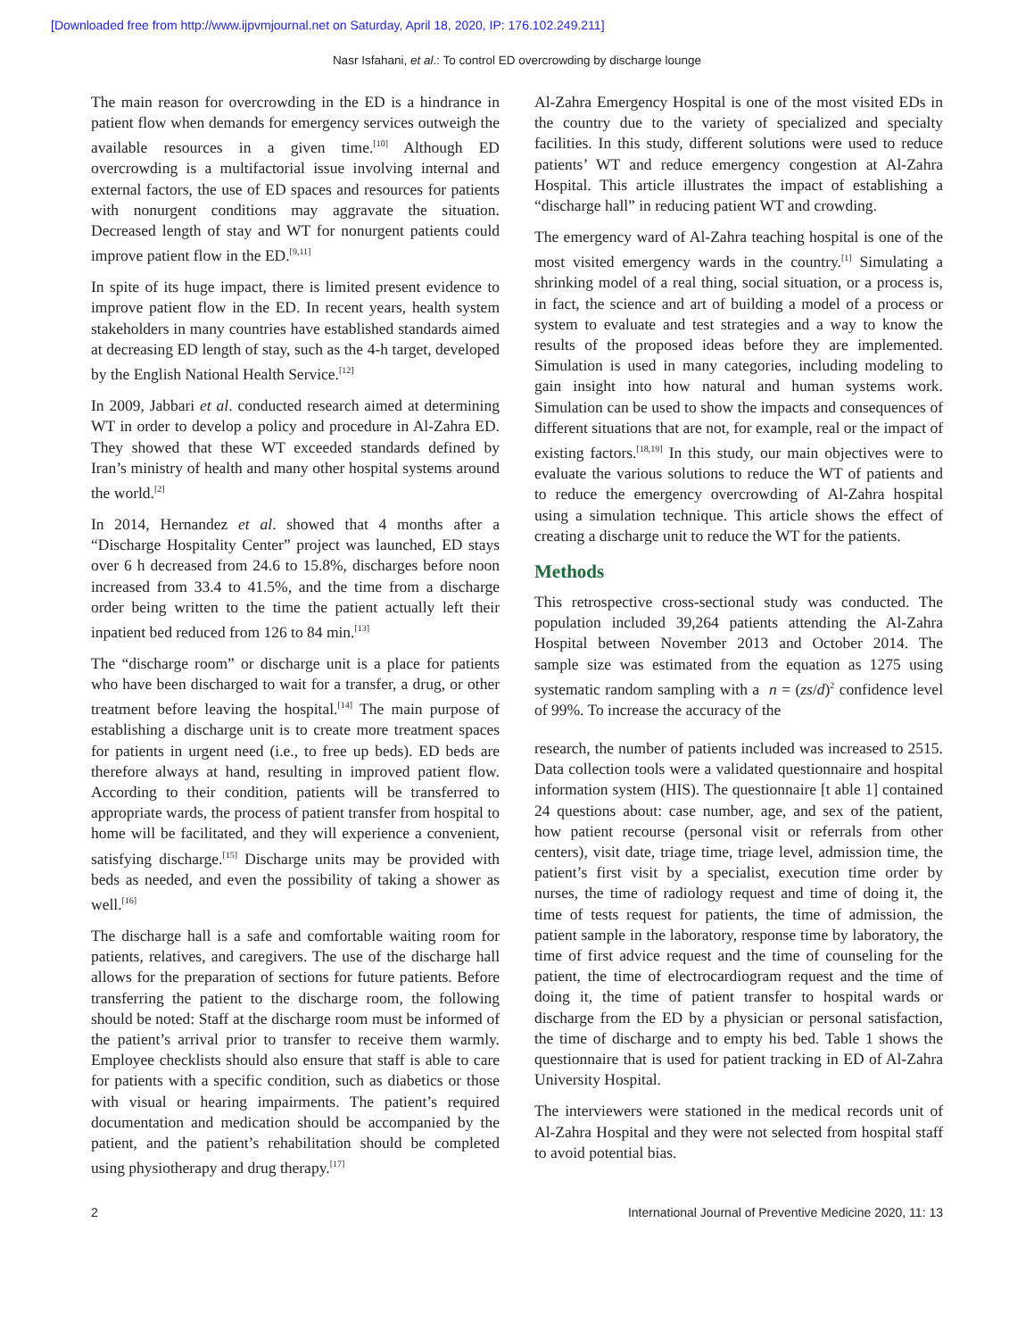[Downloaded free from http://www.ijpvmjournal.net on Saturday, April 18, 2020, IP: 176.102.249.211]
Nasr Isfahani, et al.: To control ED overcrowding by discharge lounge
The main reason for overcrowding in the ED is a hindrance in patient flow when demands for emergency services outweigh the available resources in a given time.<sup>[10]</sup> Although ED overcrowding is a multifactorial issue involving internal and external factors, the use of ED spaces and resources for patients with nonurgent conditions may aggravate the situation. Decreased length of stay and WT for nonurgent patients could improve patient flow in the ED.<sup>[9,11]</sup>
In spite of its huge impact, there is limited present evidence to improve patient flow in the ED. In recent years, health system stakeholders in many countries have established standards aimed at decreasing ED length of stay, such as the 4-h target, developed by the English National Health Service.<sup>[12]</sup>
In 2009, Jabbari et al. conducted research aimed at determining WT in order to develop a policy and procedure in Al-Zahra ED. They showed that these WT exceeded standards defined by Iran’s ministry of health and many other hospital systems around the world.<sup>[2]</sup>
In 2014, Hernandez et al. showed that 4 months after a “Discharge Hospitality Center” project was launched, ED stays over 6 h decreased from 24.6 to 15.8%, discharges before noon increased from 33.4 to 41.5%, and the time from a discharge order being written to the time the patient actually left their inpatient bed reduced from 126 to 84 min.<sup>[13]</sup>
The “discharge room” or discharge unit is a place for patients who have been discharged to wait for a transfer, a drug, or other treatment before leaving the hospital.<sup>[14]</sup> The main purpose of establishing a discharge unit is to create more treatment spaces for patients in urgent need (i.e., to free up beds). ED beds are therefore always at hand, resulting in improved patient flow. According to their condition, patients will be transferred to appropriate wards, the process of patient transfer from hospital to home will be facilitated, and they will experience a convenient, satisfying discharge.<sup>[15]</sup> Discharge units may be provided with beds as needed, and even the possibility of taking a shower as well.<sup>[16]</sup>
The discharge hall is a safe and comfortable waiting room for patients, relatives, and caregivers. The use of the discharge hall allows for the preparation of sections for future patients. Before transferring the patient to the discharge room, the following should be noted: Staff at the discharge room must be informed of the patient’s arrival prior to transfer to receive them warmly. Employee checklists should also ensure that staff is able to care for patients with a specific condition, such as diabetics or those with visual or hearing impairments. The patient’s required documentation and medication should be accompanied by the patient, and the patient’s rehabilitation should be completed using physiotherapy and drug therapy.<sup>[17]</sup>
Al-Zahra Emergency Hospital is one of the most visited EDs in the country due to the variety of specialized and specialty facilities. In this study, different solutions were used to reduce patients’ WT and reduce emergency congestion at Al-Zahra Hospital. This article illustrates the impact of establishing a “discharge hall” in reducing patient WT and crowding.
The emergency ward of Al-Zahra teaching hospital is one of the most visited emergency wards in the country.<sup>[1]</sup> Simulating a shrinking model of a real thing, social situation, or a process is, in fact, the science and art of building a model of a process or system to evaluate and test strategies and a way to know the results of the proposed ideas before they are implemented. Simulation is used in many categories, including modeling to gain insight into how natural and human systems work. Simulation can be used to show the impacts and consequences of different situations that are not, for example, real or the impact of existing factors.<sup>[18,19]</sup> In this study, our main objectives were to evaluate the various solutions to reduce the WT of patients and to reduce the emergency overcrowding of Al-Zahra hospital using a simulation technique. This article shows the effect of creating a discharge unit to reduce the WT for the patients.
Methods
This retrospective cross-sectional study was conducted. The population included 39,264 patients attending the Al-Zahra Hospital between November 2013 and October 2014. The sample size was estimated from the equation as 1275 using systematic random sampling with a n = (zs/d)<sup>2</sup> confidence level of 99%. To increase the accuracy of the
research, the number of patients included was increased to 2515. Data collection tools were a validated questionnaire and hospital information system (HIS). The questionnaire [t able 1] contained 24 questions about: case number, age, and sex of the patient, how patient recourse (personal visit or referrals from other centers), visit date, triage time, triage level, admission time, the patient’s first visit by a specialist, execution time order by nurses, the time of radiology request and time of doing it, the time of tests request for patients, the time of admission, the patient sample in the laboratory, response time by laboratory, the time of first advice request and the time of counseling for the patient, the time of electrocardiogram request and the time of doing it, the time of patient transfer to hospital wards or discharge from the ED by a physician or personal satisfaction, the time of discharge and to empty his bed. Table 1 shows the questionnaire that is used for patient tracking in ED of Al-Zahra University Hospital.
The interviewers were stationed in the medical records unit of Al-Zahra Hospital and they were not selected from hospital staff to avoid potential bias.
2 International Journal of Preventive Medicine 2020, 11: 13